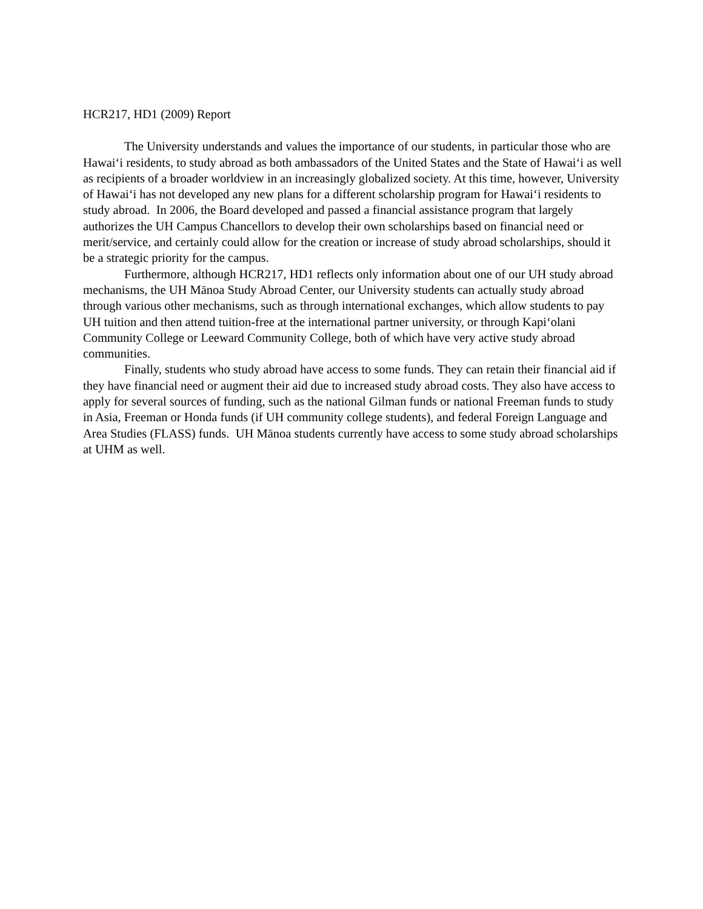HCR217, HD1 (2009) Report
The University understands and values the importance of our students, in particular those who are Hawai‘i residents, to study abroad as both ambassadors of the United States and the State of Hawai‘i as well as recipients of a broader worldview in an increasingly globalized society. At this time, however, University of Hawai‘i has not developed any new plans for a different scholarship program for Hawai‘i residents to study abroad. In 2006, the Board developed and passed a financial assistance program that largely authorizes the UH Campus Chancellors to develop their own scholarships based on financial need or merit/service, and certainly could allow for the creation or increase of study abroad scholarships, should it be a strategic priority for the campus.
Furthermore, although HCR217, HD1 reflects only information about one of our UH study abroad mechanisms, the UH Mānoa Study Abroad Center, our University students can actually study abroad through various other mechanisms, such as through international exchanges, which allow students to pay UH tuition and then attend tuition-free at the international partner university, or through Kapi‘olani Community College or Leeward Community College, both of which have very active study abroad communities.
Finally, students who study abroad have access to some funds. They can retain their financial aid if they have financial need or augment their aid due to increased study abroad costs. They also have access to apply for several sources of funding, such as the national Gilman funds or national Freeman funds to study in Asia, Freeman or Honda funds (if UH community college students), and federal Foreign Language and Area Studies (FLASS) funds. UH Mānoa students currently have access to some study abroad scholarships at UHM as well.